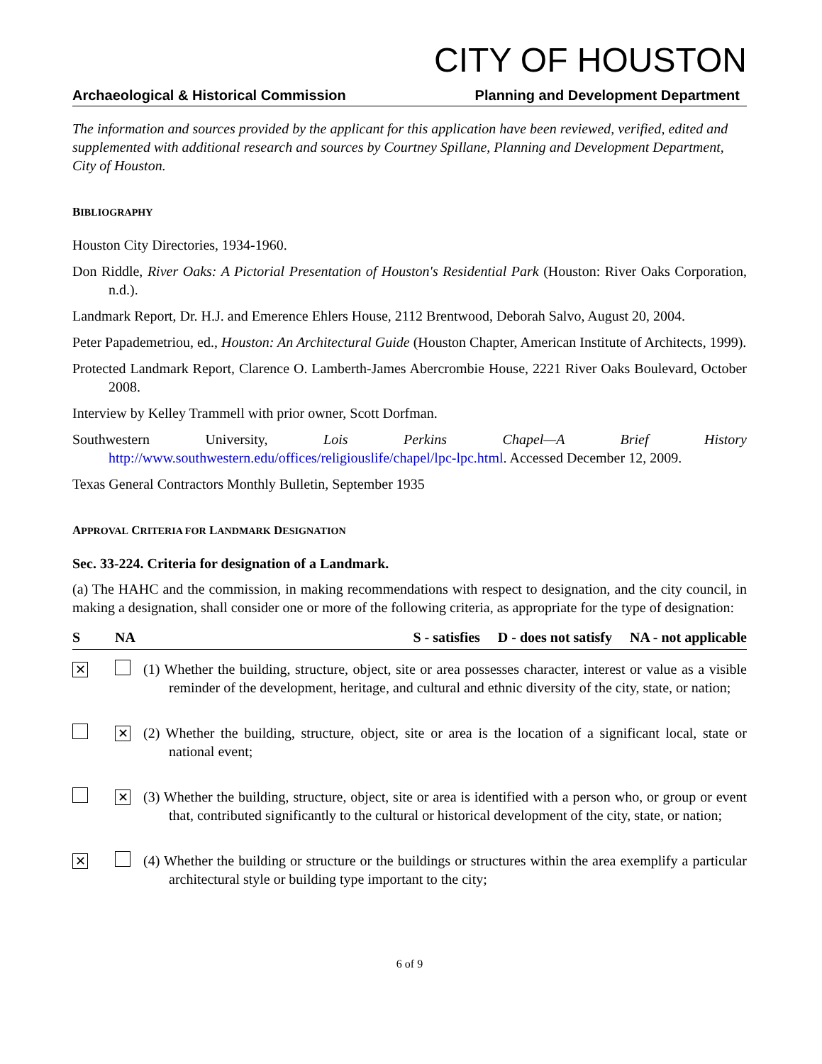CITY OF HOUSTON
Archaeological & Historical Commission Planning and Development Department
The information and sources provided by the applicant for this application have been reviewed, verified, edited and supplemented with additional research and sources by Courtney Spillane, Planning and Development Department, City of Houston.
BIBLIOGRAPHY
Houston City Directories, 1934-1960.
Don Riddle, River Oaks: A Pictorial Presentation of Houston's Residential Park (Houston: River Oaks Corporation, n.d.).
Landmark Report, Dr. H.J. and Emerence Ehlers House, 2112 Brentwood, Deborah Salvo, August 20, 2004.
Peter Papademetriou, ed., Houston: An Architectural Guide (Houston Chapter, American Institute of Architects, 1999).
Protected Landmark Report, Clarence O. Lamberth-James Abercrombie House, 2221 River Oaks Boulevard, October 2008.
Interview by Kelley Trammell with prior owner, Scott Dorfman.
Southwestern University, Lois Perkins Chapel—A Brief History http://www.southwestern.edu/offices/religiouslife/chapel/lpc-lpc.html. Accessed December 12, 2009.
Texas General Contractors Monthly Bulletin, September 1935
APPROVAL CRITERIA FOR LANDMARK DESIGNATION
Sec. 33-224. Criteria for designation of a Landmark.
(a) The HAHC and the commission, in making recommendations with respect to designation, and the city council, in making a designation, shall consider one or more of the following criteria, as appropriate for the type of designation:
| S | NA | S - satisfies D - does not satisfy NA - not applicable |
| --- | --- | --- |
| ✕ | | (1) Whether the building, structure, object, site or area possesses character, interest or value as a visible reminder of the development, heritage, and cultural and ethnic diversity of the city, state, or nation; |
| | ✕ | (2) Whether the building, structure, object, site or area is the location of a significant local, state or national event; |
| | ✕ | (3) Whether the building, structure, object, site or area is identified with a person who, or group or event that, contributed significantly to the cultural or historical development of the city, state, or nation; |
| ✕ | | (4) Whether the building or structure or the buildings or structures within the area exemplify a particular architectural style or building type important to the city; |
6 of 9